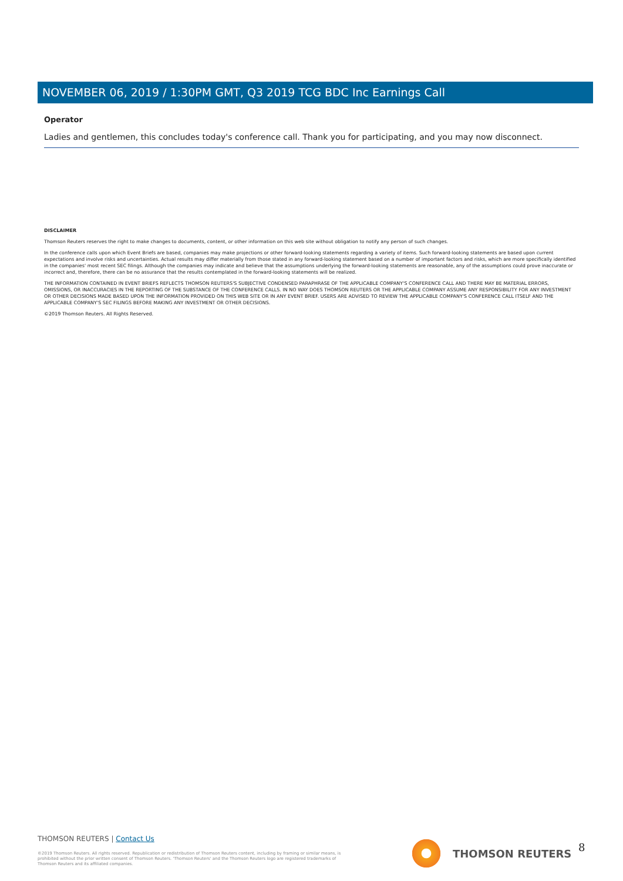NOVEMBER 06, 2019 / 1:30PM GMT, Q3 2019 TCG BDC Inc Earnings Call
Operator
Ladies and gentlemen, this concludes today's conference call. Thank you for participating, and you may now disconnect.
DISCLAIMER
Thomson Reuters reserves the right to make changes to documents, content, or other information on this web site without obligation to notify any person of such changes.
In the conference calls upon which Event Briefs are based, companies may make projections or other forward-looking statements regarding a variety of items. Such forward-looking statements are based upon current expectations and involve risks and uncertainties. Actual results may differ materially from those stated in any forward-looking statement based on a number of important factors and risks, which are more specifically identified in the companies' most recent SEC filings. Although the companies may indicate and believe that the assumptions underlying the forward-looking statements are reasonable, any of the assumptions could prove inaccurate or incorrect and, therefore, there can be no assurance that the results contemplated in the forward-looking statements will be realized.
THE INFORMATION CONTAINED IN EVENT BRIEFS REFLECTS THOMSON REUTERS'S SUBJECTIVE CONDENSED PARAPHRASE OF THE APPLICABLE COMPANY'S CONFERENCE CALL AND THERE MAY BE MATERIAL ERRORS, OMISSIONS, OR INACCURACIES IN THE REPORTING OF THE SUBSTANCE OF THE CONFERENCE CALLS. IN NO WAY DOES THOMSON REUTERS OR THE APPLICABLE COMPANY ASSUME ANY RESPONSIBILITY FOR ANY INVESTMENT OR OTHER DECISIONS MADE BASED UPON THE INFORMATION PROVIDED ON THIS WEB SITE OR IN ANY EVENT BRIEF. USERS ARE ADVISED TO REVIEW THE APPLICABLE COMPANY'S CONFERENCE CALL ITSELF AND THE APPLICABLE COMPANY'S SEC FILINGS BEFORE MAKING ANY INVESTMENT OR OTHER DECISIONS.
©2019 Thomson Reuters. All Rights Reserved.
THOMSON REUTERS | Contact Us
©2019 Thomson Reuters. All rights reserved. Republication or redistribution of Thomson Reuters content, including by framing or similar means, is prohibited without the prior written consent of Thomson Reuters. 'Thomson Reuters' and the Thomson Reuters logo are registered trademarks of Thomson Reuters and its affiliated companies.
THOMSON REUTERS 8